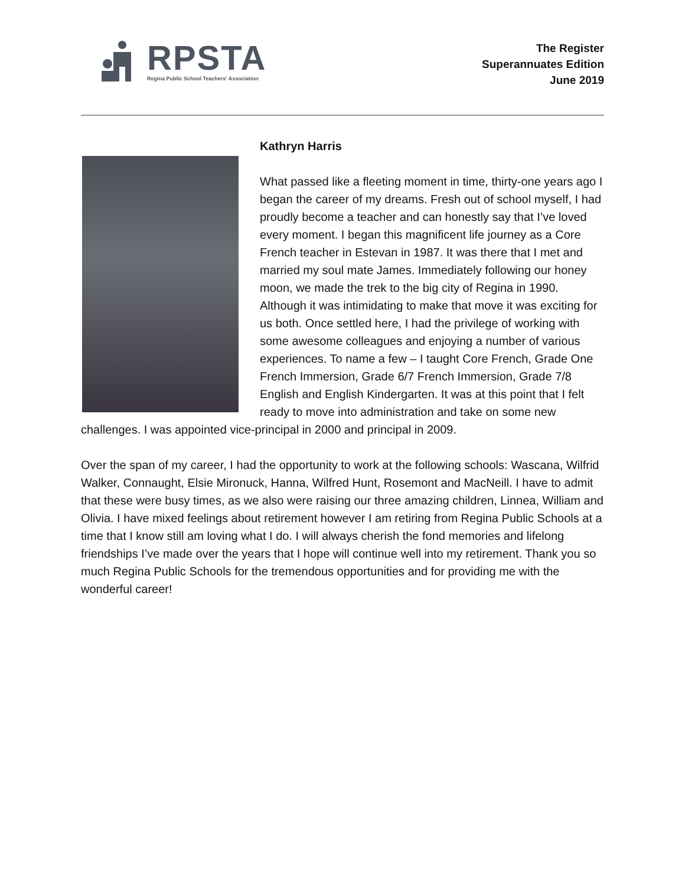RPSTA
Regina Public School Teachers' Association
The Register
Superannuates Edition
June 2019
Kathryn Harris
What passed like a fleeting moment in time, thirty-one years ago I began the career of my dreams. Fresh out of school myself, I had proudly become a teacher and can honestly say that I’ve loved every moment. I began this magnificent life journey as a Core French teacher in Estevan in 1987. It was there that I met and married my soul mate James. Immediately following our honey moon, we made the trek to the big city of Regina in 1990. Although it was intimidating to make that move it was exciting for us both. Once settled here, I had the privilege of working with some awesome colleagues and enjoying a number of various experiences. To name a few – I taught Core French, Grade One French Immersion, Grade 6/7 French Immersion, Grade 7/8 English and English Kindergarten. It was at this point that I felt ready to move into administration and take on some new challenges. I was appointed vice-principal in 2000 and principal in 2009.
Over the span of my career, I had the opportunity to work at the following schools: Wascana, Wilfrid Walker, Connaught, Elsie Mironuck, Hanna, Wilfred Hunt, Rosemont and MacNeill. I have to admit that these were busy times, as we also were raising our three amazing children, Linnea, William and Olivia. I have mixed feelings about retirement however I am retiring from Regina Public Schools at a time that I know still am loving what I do. I will always cherish the fond memories and lifelong friendships I’ve made over the years that I hope will continue well into my retirement. Thank you so much Regina Public Schools for the tremendous opportunities and for providing me with the wonderful career!